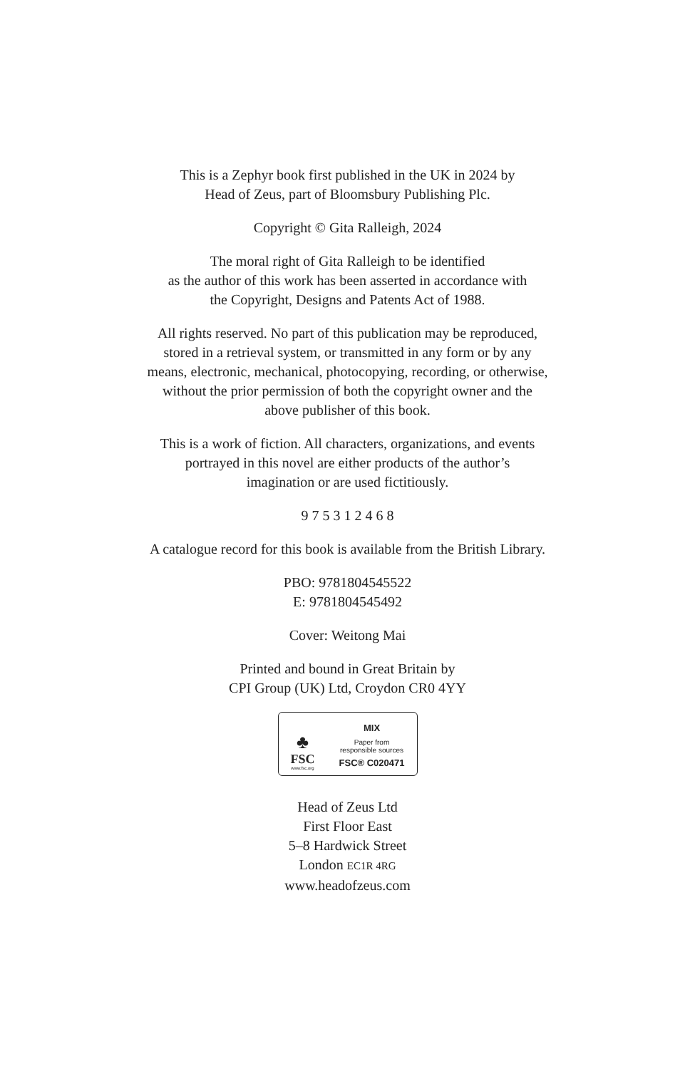This is a Zephyr book first published in the UK in 2024 by
Head of Zeus, part of Bloomsbury Publishing Plc.
Copyright © Gita Ralleigh, 2024
The moral right of Gita Ralleigh to be identified
as the author of this work has been asserted in accordance with
the Copyright, Designs and Patents Act of 1988.
All rights reserved. No part of this publication may be reproduced,
stored in a retrieval system, or transmitted in any form or by any
means, electronic, mechanical, photocopying, recording, or otherwise,
without the prior permission of both the copyright owner and the
above publisher of this book.
This is a work of fiction. All characters, organizations, and events
portrayed in this novel are either products of the author’s
imagination or are used fictitiously.
9 7 5 3 1 2 4 6 8
A catalogue record for this book is available from the British Library.
PBO: 9781804545522
E: 9781804545492
Cover: Weitong Mai
Printed and bound in Great Britain by
CPI Group (UK) Ltd, Croydon CR0 4YY
♣
FSC
www.fsc.org
MIX
Paper from
responsible sources
FSC® C020471
Head of Zeus Ltd
First Floor East
5–8 Hardwick Street
London EC1R 4RG
www.headofzeus.com